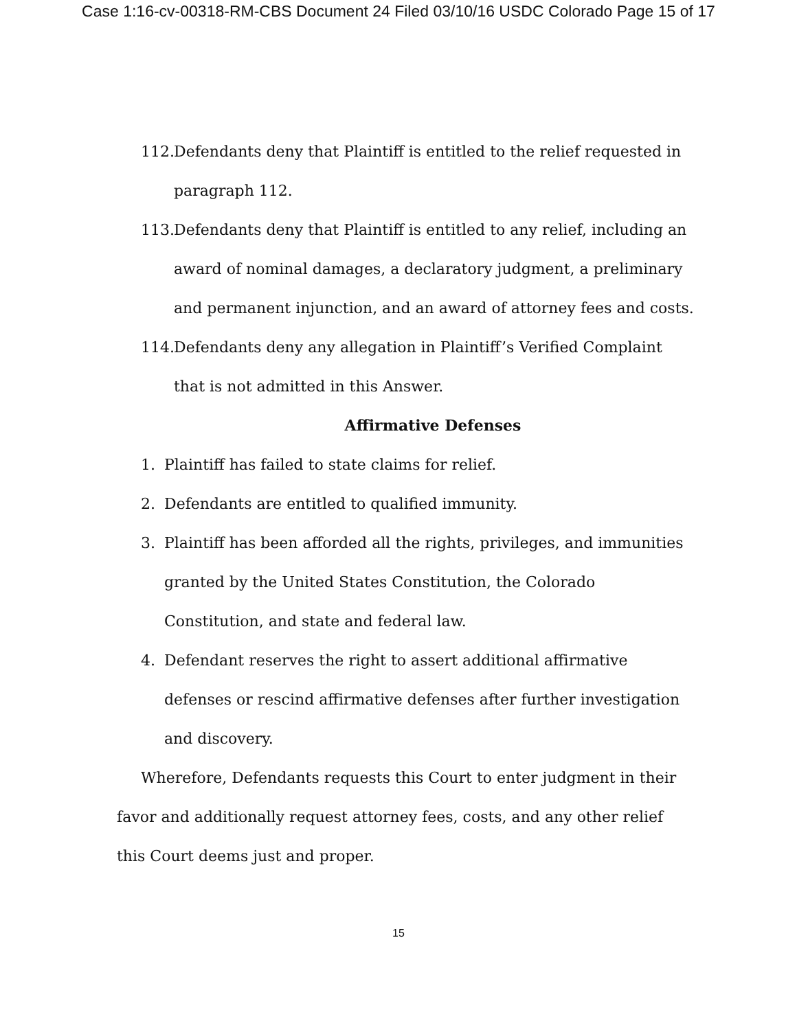Case 1:16-cv-00318-RM-CBS Document 24 Filed 03/10/16 USDC Colorado Page 15 of 17
112. Defendants deny that Plaintiff is entitled to the relief requested in paragraph 112.
113. Defendants deny that Plaintiff is entitled to any relief, including an award of nominal damages, a declaratory judgment, a preliminary and permanent injunction, and an award of attorney fees and costs.
114. Defendants deny any allegation in Plaintiff’s Verified Complaint that is not admitted in this Answer.
Affirmative Defenses
1. Plaintiff has failed to state claims for relief.
2. Defendants are entitled to qualified immunity.
3. Plaintiff has been afforded all the rights, privileges, and immunities granted by the United States Constitution, the Colorado Constitution, and state and federal law.
4. Defendant reserves the right to assert additional affirmative defenses or rescind affirmative defenses after further investigation and discovery.
Wherefore, Defendants requests this Court to enter judgment in their favor and additionally request attorney fees, costs, and any other relief this Court deems just and proper.
15